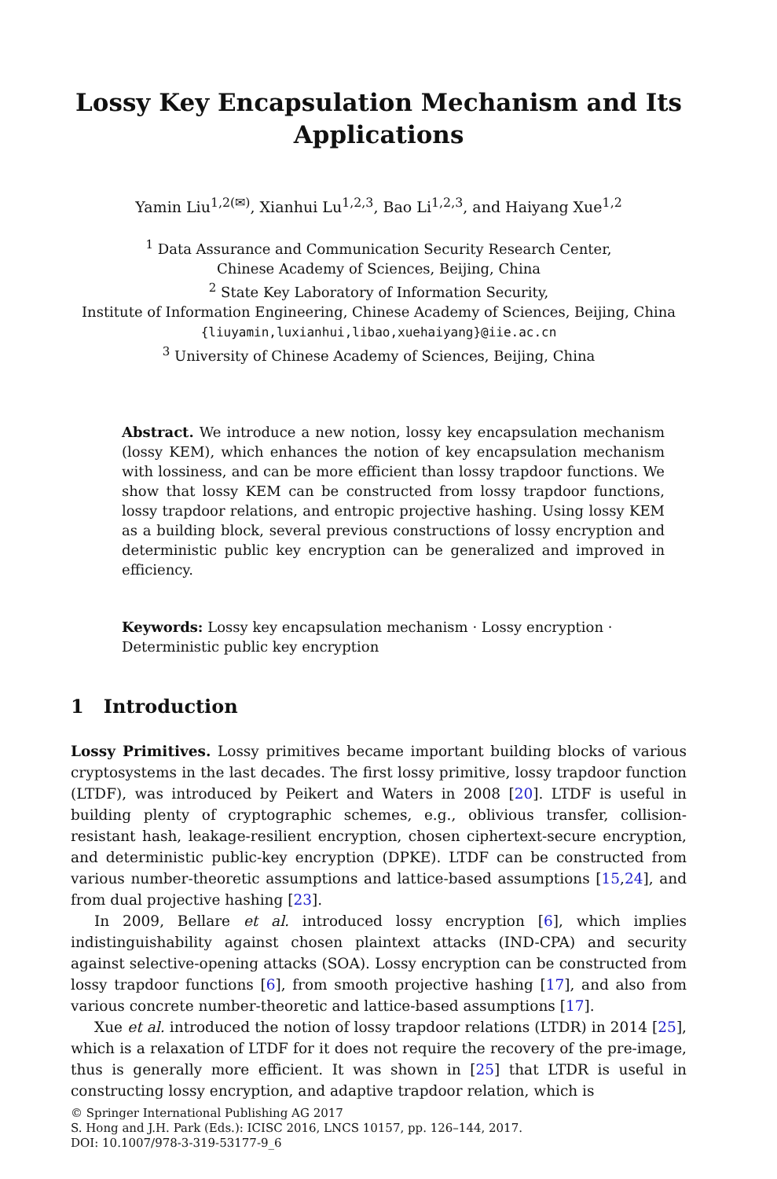Lossy Key Encapsulation Mechanism and Its Applications
Yamin Liu<sup>1,2(✉)</sup>, Xianhui Lu<sup>1,2,3</sup>, Bao Li<sup>1,2,3</sup>, and Haiyang Xue<sup>1,2</sup>
<sup>1</sup> Data Assurance and Communication Security Research Center,
Chinese Academy of Sciences, Beijing, China
<sup>2</sup> State Key Laboratory of Information Security,
Institute of Information Engineering, Chinese Academy of Sciences, Beijing, China
{liuyamin,luxianhui,libao,xuehaiyang}@iie.ac.cn
<sup>3</sup> University of Chinese Academy of Sciences, Beijing, China
Abstract. We introduce a new notion, lossy key encapsulation mechanism (lossy KEM), which enhances the notion of key encapsulation mechanism with lossiness, and can be more efficient than lossy trapdoor functions. We show that lossy KEM can be constructed from lossy trapdoor functions, lossy trapdoor relations, and entropic projective hashing. Using lossy KEM as a building block, several previous constructions of lossy encryption and deterministic public key encryption can be generalized and improved in efficiency.
Keywords: Lossy key encapsulation mechanism · Lossy encryption · Deterministic public key encryption
1 Introduction
Lossy Primitives. Lossy primitives became important building blocks of various cryptosystems in the last decades. The first lossy primitive, lossy trapdoor function (LTDF), was introduced by Peikert and Waters in 2008 [20]. LTDF is useful in building plenty of cryptographic schemes, e.g., oblivious transfer, collision-resistant hash, leakage-resilient encryption, chosen ciphertext-secure encryption, and deterministic public-key encryption (DPKE). LTDF can be constructed from various number-theoretic assumptions and lattice-based assumptions [15,24], and from dual projective hashing [23].
In 2009, Bellare et al. introduced lossy encryption [6], which implies indistinguishability against chosen plaintext attacks (IND-CPA) and security against selective-opening attacks (SOA). Lossy encryption can be constructed from lossy trapdoor functions [6], from smooth projective hashing [17], and also from various concrete number-theoretic and lattice-based assumptions [17].
Xue et al. introduced the notion of lossy trapdoor relations (LTDR) in 2014 [25], which is a relaxation of LTDF for it does not require the recovery of the pre-image, thus is generally more efficient. It was shown in [25] that LTDR is useful in constructing lossy encryption, and adaptive trapdoor relation, which is
© Springer International Publishing AG 2017
S. Hong and J.H. Park (Eds.): ICISC 2016, LNCS 10157, pp. 126–144, 2017.
DOI: 10.1007/978-3-319-53177-9_6